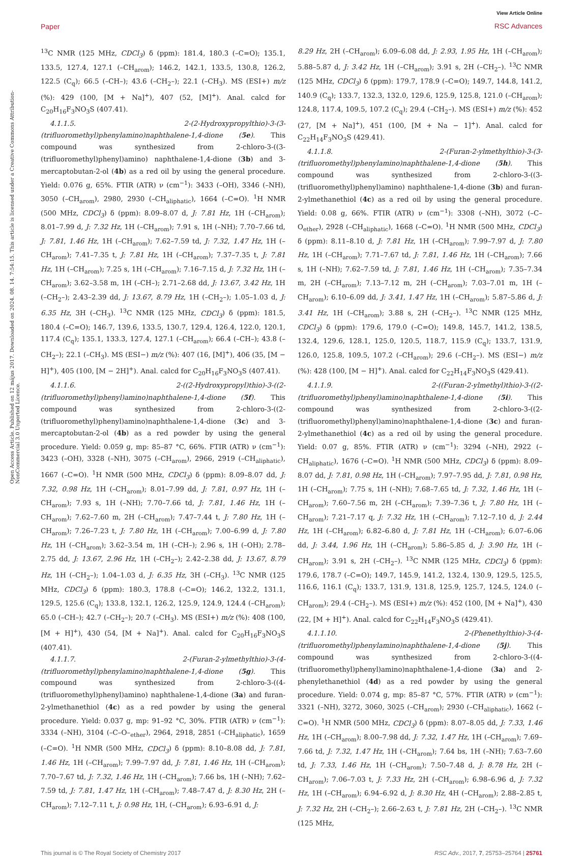Paper
View Article Online
RSC Advances
Open Access Article. Published on 12 május 2017. Downloaded on 2024. 08. 14. 7:54:15. This article is licensed under a Creative Commons Attribution-NonCommercial 3.0 Unported Licence.
<sup>13</sup>C NMR (125 MHz, CDCl<sub>3</sub>) δ (ppm): 181.4, 180.3 (–C=O); 135.1, 133.5, 127.4, 127.1 (–CH<sub>arom</sub>); 146.2, 142.1, 133.5, 130.8, 126.2, 122.5 (C<sub>q</sub>); 66.5 (–CH–); 43.6 (–CH<sub>2</sub>–); 22.1 (–CH<sub>3</sub>). MS (ESI+) m/z (%): 429 (100, [M + Na]<sup>+</sup>), 407 (52, [M]<sup>+</sup>). Anal. calcd for C<sub>20</sub>H<sub>16</sub>F<sub>3</sub>NO<sub>3</sub>S (407.41).
4.1.1.5. 2-(2-Hydroxypropylthio)-3-(3-(trifluoromethyl)phenylamino)naphthalene-1,4-dione (5e). This compound was synthesized from 2-chloro-3-((3-(trifluoromethyl)phenyl)amino) naphthalene-1,4-dione (3b) and 3-mercaptobutan-2-ol (4b) as a red oil by using the general procedure. Yield: 0.076 g, 65%. FTIR (ATR) ν (cm<sup>−1</sup>): 3433 (–OH), 3346 (–NH), 3050 (–CH<sub>arom</sub>), 2980, 2930 (–CH<sub>aliphatic</sub>), 1664 (–C=O). <sup>1</sup>H NMR (500 MHz, CDCl<sub>3</sub>) δ (ppm): 8.09–8.07 d, J: 7.81 Hz, 1H (–CH<sub>arom</sub>); 8.01–7.99 d, J: 7.32 Hz, 1H (–CH<sub>arom</sub>); 7.91 s, 1H (–NH); 7.70–7.66 td, J: 7.81, 1.46 Hz, 1H (–CH<sub>arom</sub>); 7.62–7.59 td, J: 7.32, 1.47 Hz, 1H (–CH<sub>arom</sub>); 7.41–7.35 t, J: 7.81 Hz, 1H (–CH<sub>arom</sub>); 7.37–7.35 t, J: 7.81 Hz, 1H (–CH<sub>arom</sub>); 7.25 s, 1H (–CH<sub>arom</sub>); 7.16–7.15 d, J: 7.32 Hz, 1H (–CH<sub>arom</sub>); 3.62–3.58 m, 1H (–CH–); 2.71–2.68 dd, J: 13.67, 3.42 Hz, 1H (–CH<sub>2</sub>–); 2.43–2.39 dd, J: 13.67, 8.79 Hz, 1H (–CH<sub>2</sub>–); 1.05–1.03 d, J: 6.35 Hz, 3H (–CH<sub>3</sub>). <sup>13</sup>C NMR (125 MHz, CDCl<sub>3</sub>) δ (ppm): 181.5, 180.4 (–C=O); 146.7, 139.6, 133.5, 130.7, 129.4, 126.4, 122.0, 120.1, 117.4 (C<sub>q</sub>); 135.1, 133.3, 127.4, 127.1 (–CH<sub>arom</sub>); 66.4 (–CH–); 43.8 (–CH<sub>2</sub>–); 22.1 (–CH<sub>3</sub>). MS (ESI−) m/z (%): 407 (16, [M]<sup>+</sup>), 406 (35, [M − H]<sup>+</sup>), 405 (100, [M − 2H]<sup>+</sup>). Anal. calcd for C<sub>20</sub>H<sub>16</sub>F<sub>3</sub>NO<sub>3</sub>S (407.41).
4.1.1.6. 2-((2-Hydroxypropyl)thio)-3-((2-(trifluoromethyl)phenyl)amino)naphthalene-1,4-dione (5f). This compound was synthesized from 2-chloro-3-((2-(trifluoromethyl)phenyl)amino)naphthalene-1,4-dione (3c) and 3-mercaptobutan-2-ol (4b) as a red powder by using the general procedure. Yield: 0.059 g, mp: 85–87 °C, 66%. FTIR (ATR) ν (cm<sup>−1</sup>): 3423 (–OH), 3328 (–NH), 3075 (–CH<sub>arom</sub>), 2966, 2919 (–CH<sub>aliphatic</sub>), 1667 (–C=O). <sup>1</sup>H NMR (500 MHz, CDCl<sub>3</sub>) δ (ppm): 8.09–8.07 dd, J: 7.32, 0.98 Hz, 1H (–CH<sub>arom</sub>); 8.01–7.99 dd, J: 7.81, 0.97 Hz, 1H (–CH<sub>arom</sub>); 7.93 s, 1H (–NH); 7.70–7.66 td, J: 7.81, 1.46 Hz, 1H (–CH<sub>arom</sub>); 7.62–7.60 m, 2H (–CH<sub>arom</sub>); 7.47–7.44 t, J: 7.80 Hz, 1H (–CH<sub>arom</sub>); 7.26–7.23 t, J: 7.80 Hz, 1H (–CH<sub>arom</sub>); 7.00–6.99 d, J: 7.80 Hz, 1H (–CH<sub>arom</sub>); 3.62–3.54 m, 1H (–CH–); 2.96 s, 1H (–OH); 2.78–2.75 dd, J: 13.67, 2.96 Hz, 1H (–CH<sub>2</sub>–); 2.42–2.38 dd, J: 13.67, 8.79 Hz, 1H (–CH<sub>2</sub>–); 1.04–1.03 d, J: 6.35 Hz, 3H (–CH<sub>3</sub>). <sup>13</sup>C NMR (125 MHz, CDCl<sub>3</sub>) δ (ppm): 180.3, 178.8 (–C=O); 146.2, 132.2, 131.1, 129.5, 125.6 (C<sub>q</sub>); 133.8, 132.1, 126.2, 125.9, 124.9, 124.4 (–CH<sub>arom</sub>); 65.0 (–CH–); 42.7 (–CH<sub>2</sub>–); 20.7 (–CH<sub>3</sub>). MS (ESI+) m/z (%): 408 (100, [M + H]<sup>+</sup>), 430 (54, [M + Na]<sup>+</sup>). Anal. calcd for C<sub>20</sub>H<sub>16</sub>F<sub>3</sub>NO<sub>3</sub>S (407.41).
4.1.1.7. 2-(Furan-2-ylmethylthio)-3-(4-(trifluoromethyl)phenylamino)naphthalene-1,4-dione (5g). This compound was synthesized from 2-chloro-3-((4-(trifluoromethyl)phenyl)amino) naphthalene-1,4-dione (3a) and furan-2-ylmethanethiol (4c) as a red powder by using the general procedure. Yield: 0.037 g, mp: 91–92 °C, 30%. FTIR (ATR) ν (cm<sup>−1</sup>): 3334 (–NH), 3104 (–C–O–<sub>ether</sub>), 2964, 2918, 2851 (–CH<sub>aliphatic</sub>), 1659 (–C=O). <sup>1</sup>H NMR (500 MHz, CDCl<sub>3</sub>) δ (ppm): 8.10–8.08 dd, J: 7.81, 1.46 Hz, 1H (–CH<sub>arom</sub>); 7.99–7.97 dd, J: 7.81, 1.46 Hz, 1H (–CH<sub>arom</sub>); 7.70–7.67 td, J: 7.32, 1.46 Hz, 1H (–CH<sub>arom</sub>); 7.66 bs, 1H (–NH); 7.62–7.59 td, J: 7.81, 1.47 Hz, 1H (–CH<sub>arom</sub>); 7.48–7.47 d, J: 8.30 Hz, 2H (–CH<sub>arom</sub>); 7.12–7.11 t, J: 0.98 Hz, 1H, (–CH<sub>arom</sub>); 6.93–6.91 d, J:
8.29 Hz, 2H (–CH<sub>arom</sub>); 6.09–6.08 dd, J: 2.93, 1.95 Hz, 1H (–CH<sub>arom</sub>); 5.88–5.87 d, J: 3.42 Hz, 1H (–CH<sub>arom</sub>); 3.91 s, 2H (–CH<sub>2</sub>–). <sup>13</sup>C NMR (125 MHz, CDCl<sub>3</sub>) δ (ppm): 179.7, 178.9 (–C=O); 149.7, 144.8, 141.2, 140.9 (C<sub>q</sub>); 133.7, 132.3, 132.0, 129.6, 125.9, 125.8, 121.0 (–CH<sub>arom</sub>); 124.8, 117.4, 109.5, 107.2 (C<sub>q</sub>); 29.4 (–CH<sub>2</sub>–). MS (ESI+) m/z (%): 452 (27, [M + Na]<sup>+</sup>), 451 (100, [M + Na − 1]<sup>+</sup>). Anal. calcd for C<sub>22</sub>H<sub>14</sub>F<sub>3</sub>NO<sub>3</sub>S (429.41).
4.1.1.8. 2-(Furan-2-ylmethylthio)-3-(3-(trifluoromethyl)phenylamino)naphthalene-1,4-dione (5h). This compound was synthesized from 2-chloro-3-((3-(trifluoromethyl)phenyl)amino) naphthalene-1,4-dione (3b) and furan-2-ylmethanethiol (4c) as a red oil by using the general procedure. Yield: 0.08 g, 66%. FTIR (ATR) ν (cm<sup>−1</sup>): 3308 (–NH), 3072 (–C–O<sub>ether</sub>), 2928 (–CH<sub>aliphatic</sub>), 1668 (–C=O). <sup>1</sup>H NMR (500 MHz, CDCl<sub>3</sub>) δ (ppm): 8.11–8.10 d, J: 7.81 Hz, 1H (–CH<sub>arom</sub>); 7.99–7.97 d, J: 7.80 Hz, 1H (–CH<sub>arom</sub>); 7.71–7.67 td, J: 7.81, 1.46 Hz, 1H (–CH<sub>arom</sub>); 7.66 s, 1H (–NH); 7.62–7.59 td, J: 7.81, 1.46 Hz, 1H (–CH<sub>arom</sub>); 7.35–7.34 m, 2H (–CH<sub>arom</sub>); 7.13–7.12 m, 2H (–CH<sub>arom</sub>); 7.03–7.01 m, 1H (–CH<sub>arom</sub>); 6.10–6.09 dd, J: 3.41, 1.47 Hz, 1H (–CH<sub>arom</sub>); 5.87–5.86 d, J: 3.41 Hz, 1H (–CH<sub>arom</sub>); 3.88 s, 2H (–CH<sub>2</sub>–). <sup>13</sup>C NMR (125 MHz, CDCl<sub>3</sub>) δ (ppm): 179.6, 179.0 (–C=O); 149.8, 145.7, 141.2, 138.5, 132.4, 129.6, 128.1, 125.0, 120.5, 118.7, 115.9 (C<sub>q</sub>); 133.7, 131.9, 126.0, 125.8, 109.5, 107.2 (–CH<sub>arom</sub>); 29.6 (–CH<sub>2</sub>–). MS (ESI−) m/z (%): 428 (100, [M − H]<sup>+</sup>). Anal. calcd for C<sub>22</sub>H<sub>14</sub>F<sub>3</sub>NO<sub>3</sub>S (429.41).
4.1.1.9. 2-((Furan-2-ylmethyl)thio)-3-((2-(trifluoromethyl)phenyl)amino)naphthalene-1,4-dione (5i). This compound was synthesized from 2-chloro-3-((2-(trifluoromethyl)phenyl)amino)naphthalene-1,4-dione (3c) and furan-2-ylmethanethiol (4c) as a red oil by using the general procedure. Yield: 0.07 g, 85%. FTIR (ATR) ν (cm<sup>−1</sup>): 3294 (–NH), 2922 (–CH<sub>aliphatic</sub>), 1676 (–C=O). <sup>1</sup>H NMR (500 MHz, CDCl<sub>3</sub>) δ (ppm): 8.09–8.07 dd, J: 7.81, 0.98 Hz, 1H (–CH<sub>arom</sub>); 7.97–7.95 dd, J: 7.81, 0.98 Hz, 1H (–CH<sub>arom</sub>); 7.75 s, 1H (–NH); 7.68–7.65 td, J: 7.32, 1.46 Hz, 1H (–CH<sub>arom</sub>); 7.60–7.56 m, 2H (–CH<sub>arom</sub>); 7.39–7.36 t, J: 7.80 Hz, 1H (–CH<sub>arom</sub>); 7.21–7.17 q, J: 7.32 Hz, 1H (–CH<sub>arom</sub>); 7.12–7.10 d, J: 2.44 Hz, 1H (–CH<sub>arom</sub>); 6.82–6.80 d, J: 7.81 Hz, 1H (–CH<sub>arom</sub>); 6.07–6.06 dd, J: 3.44, 1.96 Hz, 1H (–CH<sub>arom</sub>); 5.86–5.85 d, J: 3.90 Hz, 1H (–CH<sub>arom</sub>); 3.91 s, 2H (–CH<sub>2</sub>–). <sup>13</sup>C NMR (125 MHz, CDCl<sub>3</sub>) δ (ppm): 179.6, 178.7 (–C=O); 149.7, 145.9, 141.2, 132.4, 130.9, 129.5, 125.5, 116.6, 116.1 (C<sub>q</sub>); 133.7, 131.9, 131.8, 125.9, 125.7, 124.5, 124.0 (–CH<sub>arom</sub>); 29.4 (–CH<sub>2</sub>–). MS (ESI+) m/z (%): 452 (100, [M + Na]<sup>+</sup>), 430 (22, [M + H]<sup>+</sup>). Anal. calcd for C<sub>22</sub>H<sub>14</sub>F<sub>3</sub>NO<sub>3</sub>S (429.41).
4.1.1.10. 2-(Phenethylthio)-3-(4-(trifluoromethyl)phenylamino)naphthalene-1,4-dione (5j). This compound was synthesized from 2-chloro-3-((4-(trifluoromethyl)phenyl)amino)naphthalene-1,4-dione (3a) and 2-phenylethanethiol (4d) as a red powder by using the general procedure. Yield: 0.074 g, mp: 85–87 °C, 57%. FTIR (ATR) ν (cm<sup>−1</sup>): 3321 (–NH), 3272, 3060, 3025 (–CH<sub>arom</sub>); 2930 (–CH<sub>aliphatic</sub>), 1662 (–C=O). <sup>1</sup>H NMR (500 MHz, CDCl<sub>3</sub>) δ (ppm): 8.07–8.05 dd, J: 7.33, 1.46 Hz, 1H (–CH<sub>arom</sub>); 8.00–7.98 dd, J: 7.32, 1.47 Hz, 1H (–CH<sub>arom</sub>); 7.69–7.66 td, J: 7.32, 1.47 Hz, 1H (–CH<sub>arom</sub>); 7.64 bs, 1H (–NH); 7.63–7.60 td, J: 7.33, 1.46 Hz, 1H (–CH<sub>arom</sub>); 7.50–7.48 d, J: 8.78 Hz, 2H (–CH<sub>arom</sub>); 7.06–7.03 t, J: 7.33 Hz, 2H (–CH<sub>arom</sub>); 6.98–6.96 d, J: 7.32 Hz, 1H (–CH<sub>arom</sub>); 6.94–6.92 d, J: 8.30 Hz, 4H (–CH<sub>arom</sub>); 2.88–2.85 t, J: 7.32 Hz, 2H (–CH<sub>2</sub>–); 2.66–2.63 t, J: 7.81 Hz, 2H (–CH<sub>2</sub>–). <sup>13</sup>C NMR (125 MHz,
This journal is © The Royal Society of Chemistry 2017 RSC Adv., 2017, 7, 25753–25764 | 25761